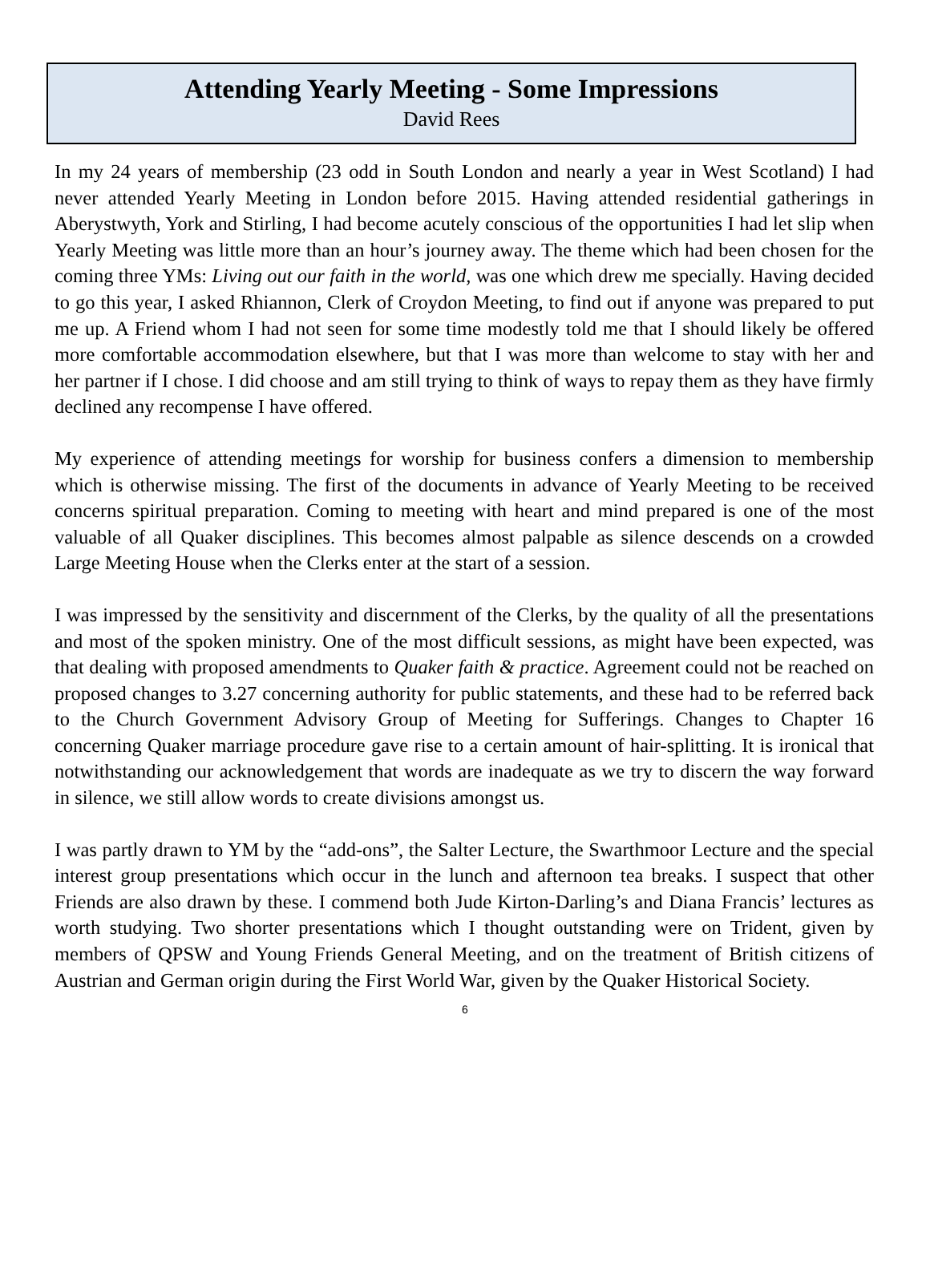Attending Yearly Meeting - Some Impressions
David Rees
In my 24 years of membership (23 odd in South London and nearly a year in West Scotland) I had never attended Yearly Meeting in London before 2015. Having attended residential gatherings in Aberystwyth, York and Stirling, I had become acutely conscious of the opportunities I had let slip when Yearly Meeting was little more than an hour’s journey away. The theme which had been chosen for the coming three YMs: Living out our faith in the world, was one which drew me specially. Having decided to go this year, I asked Rhiannon, Clerk of Croydon Meeting, to find out if anyone was prepared to put me up. A Friend whom I had not seen for some time modestly told me that I should likely be offered more comfortable accommodation elsewhere, but that I was more than welcome to stay with her and her partner if I chose. I did choose and am still trying to think of ways to repay them as they have firmly declined any recompense I have offered.
My experience of attending meetings for worship for business confers a dimension to membership which is otherwise missing. The first of the documents in advance of Yearly Meeting to be received concerns spiritual preparation. Coming to meeting with heart and mind prepared is one of the most valuable of all Quaker disciplines. This becomes almost palpable as silence descends on a crowded Large Meeting House when the Clerks enter at the start of a session.
I was impressed by the sensitivity and discernment of the Clerks, by the quality of all the presentations and most of the spoken ministry. One of the most difficult sessions, as might have been expected, was that dealing with proposed amendments to Quaker faith & practice. Agreement could not be reached on proposed changes to 3.27 concerning authority for public statements, and these had to be referred back to the Church Government Advisory Group of Meeting for Sufferings. Changes to Chapter 16 concerning Quaker marriage procedure gave rise to a certain amount of hair-splitting. It is ironical that notwithstanding our acknowledgement that words are inadequate as we try to discern the way forward in silence, we still allow words to create divisions amongst us.
I was partly drawn to YM by the “add-ons”, the Salter Lecture, the Swarthmoor Lecture and the special interest group presentations which occur in the lunch and afternoon tea breaks. I suspect that other Friends are also drawn by these. I commend both Jude Kirton-Darling’s and Diana Francis’ lectures as worth studying. Two shorter presentations which I thought outstanding were on Trident, given by members of QPSW and Young Friends General Meeting, and on the treatment of British citizens of Austrian and German origin during the First World War, given by the Quaker Historical Society.
6